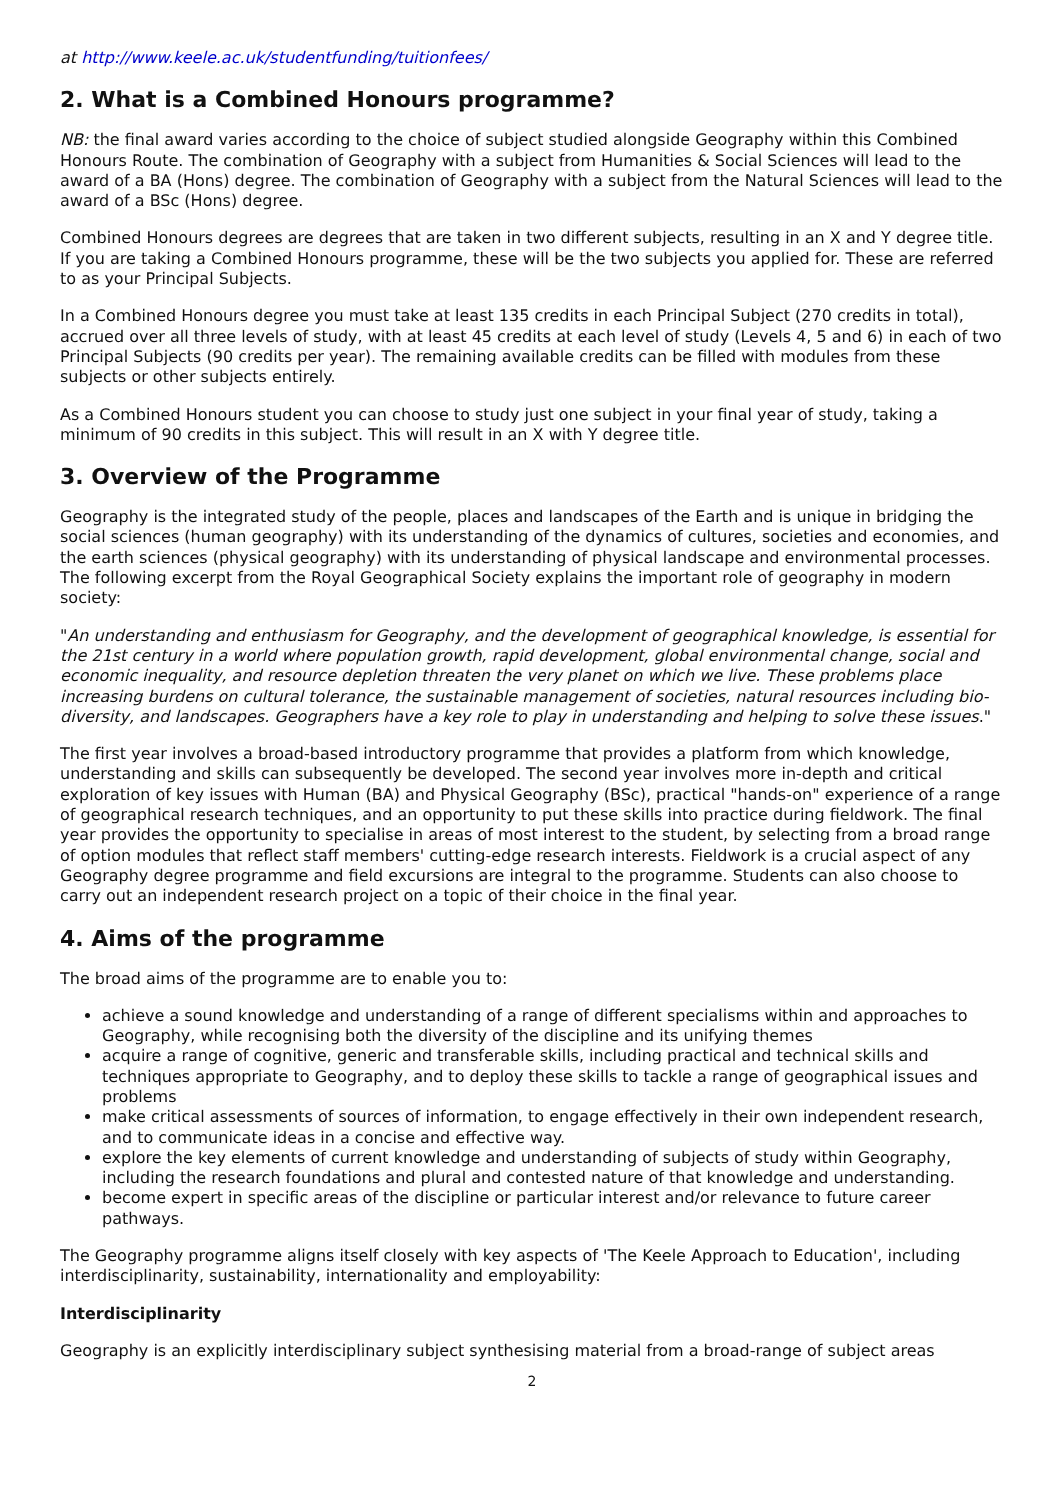at http://www.keele.ac.uk/studentfunding/tuitionfees/
2. What is a Combined Honours programme?
NB: the final award varies according to the choice of subject studied alongside Geography within this Combined Honours Route. The combination of Geography with a subject from Humanities & Social Sciences will lead to the award of a BA (Hons) degree. The combination of Geography with a subject from the Natural Sciences will lead to the award of a BSc (Hons) degree.
Combined Honours degrees are degrees that are taken in two different subjects, resulting in an X and Y degree title. If you are taking a Combined Honours programme, these will be the two subjects you applied for. These are referred to as your Principal Subjects.
In a Combined Honours degree you must take at least 135 credits in each Principal Subject (270 credits in total), accrued over all three levels of study, with at least 45 credits at each level of study (Levels 4, 5 and 6) in each of two Principal Subjects (90 credits per year). The remaining available credits can be filled with modules from these subjects or other subjects entirely.
As a Combined Honours student you can choose to study just one subject in your final year of study, taking a minimum of 90 credits in this subject. This will result in an X with Y degree title.
3. Overview of the Programme
Geography is the integrated study of the people, places and landscapes of the Earth and is unique in bridging the social sciences (human geography) with its understanding of the dynamics of cultures, societies and economies, and the earth sciences (physical geography) with its understanding of physical landscape and environmental processes. The following excerpt from the Royal Geographical Society explains the important role of geography in modern society:
"An understanding and enthusiasm for Geography, and the development of geographical knowledge, is essential for the 21st century in a world where population growth, rapid development, global environmental change, social and economic inequality, and resource depletion threaten the very planet on which we live. These problems place increasing burdens on cultural tolerance, the sustainable management of societies, natural resources including bio-diversity, and landscapes. Geographers have a key role to play in understanding and helping to solve these issues."
The first year involves a broad-based introductory programme that provides a platform from which knowledge, understanding and skills can subsequently be developed. The second year involves more in-depth and critical exploration of key issues with Human (BA) and Physical Geography (BSc), practical "hands-on" experience of a range of geographical research techniques, and an opportunity to put these skills into practice during fieldwork. The final year provides the opportunity to specialise in areas of most interest to the student, by selecting from a broad range of option modules that reflect staff members' cutting-edge research interests. Fieldwork is a crucial aspect of any Geography degree programme and field excursions are integral to the programme. Students can also choose to carry out an independent research project on a topic of their choice in the final year.
4. Aims of the programme
The broad aims of the programme are to enable you to:
achieve a sound knowledge and understanding of a range of different specialisms within and approaches to Geography, while recognising both the diversity of the discipline and its unifying themes
acquire a range of cognitive, generic and transferable skills, including practical and technical skills and techniques appropriate to Geography, and to deploy these skills to tackle a range of geographical issues and problems
make critical assessments of sources of information, to engage effectively in their own independent research, and to communicate ideas in a concise and effective way.
explore the key elements of current knowledge and understanding of subjects of study within Geography, including the research foundations and plural and contested nature of that knowledge and understanding.
become expert in specific areas of the discipline or particular interest and/or relevance to future career pathways.
The Geography programme aligns itself closely with key aspects of 'The Keele Approach to Education', including interdisciplinarity, sustainability, internationality and employability:
Interdisciplinarity
Geography is an explicitly interdisciplinary subject synthesising material from a broad-range of subject areas
2